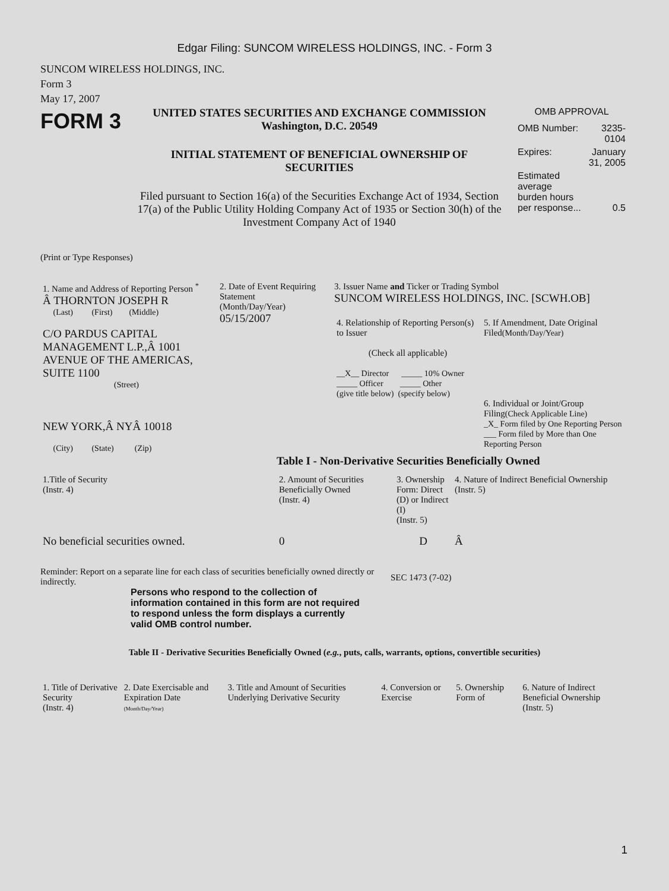Edgar Filing: SUNCOM WIRELESS HOLDINGS, INC. - Form 3
SUNCOM WIRELESS HOLDINGS, INC.
Form 3
May 17, 2007
FORM 3
UNITED STATES SECURITIES AND EXCHANGE COMMISSION
Washington, D.C. 20549
INITIAL STATEMENT OF BENEFICIAL OWNERSHIP OF SECURITIES
Filed pursuant to Section 16(a) of the Securities Exchange Act of 1934, Section 17(a) of the Public Utility Holding Company Act of 1935 or Section 30(h) of the Investment Company Act of 1940
OMB APPROVAL
| OMB Number: | 3235-0104 |
| Expires: | January 31, 2005 |
| Estimated average burden hours per response... | 0.5 |
(Print or Type Responses)
| 1. Name and Address of Reporting Person <sup>*</sup> Â THORNTON JOSEPH R (Last) (First) (Middle) C/O PARDUS CAPITAL MANAGEMENT L.P.,Â 1001 AVENUE OF THE AMERICAS, SUITE 1100 (Street) NEW YORK,Â NYÂ 10018 (City) (State) (Zip) | 2. Date of Event Requiring Statement (Month/Day/Year) 05/15/2007 | 3. Issuer Name and Ticker or Trading Symbol SUNCOM WIRELESS HOLDINGS, INC. [SCWH.OB] / 4. Relationship of Reporting Person(s) to Issuer (Check all applicable) __X__ Director _____ 10% Owner _____ Officer _____ Other (give title below) (specify below) / 5. If Amendment, Date Original Filed (Month/Day/Year) 6. Individual or Joint/Group Filing (Check Applicable Line) _X_ Form filed by One Reporting Person ___ Form filed by More than One Reporting Person / |
Table I - Non-Derivative Securities Beneficially Owned
| 1.Title of Security (Instr. 4) | 2. Amount of Securities Beneficially Owned (Instr. 4) | 3. Ownership Form: Direct (D) or Indirect (I) (Instr. 5) | 4. Nature of Indirect Beneficial Ownership (Instr. 5) |
| --- | --- | --- | --- |
| No beneficial securities owned. | 0 | D | Â |
Reminder: Report on a separate line for each class of securities beneficially owned directly or indirectly.
SEC 1473 (7-02)
Persons who respond to the collection of information contained in this form are not required to respond unless the form displays a currently valid OMB control number.
Table II - Derivative Securities Beneficially Owned (e.g., puts, calls, warrants, options, convertible securities)
| 1. Title of Derivative Security (Instr. 4) | 2. Date Exercisable and Expiration Date (Month/Day/Year) | 3. Title and Amount of Securities Underlying Derivative Security | 4. Conversion or Exercise | 5. Ownership Form of | 6. Nature of Indirect Beneficial Ownership (Instr. 5) |
| --- | --- | --- | --- | --- | --- |
1